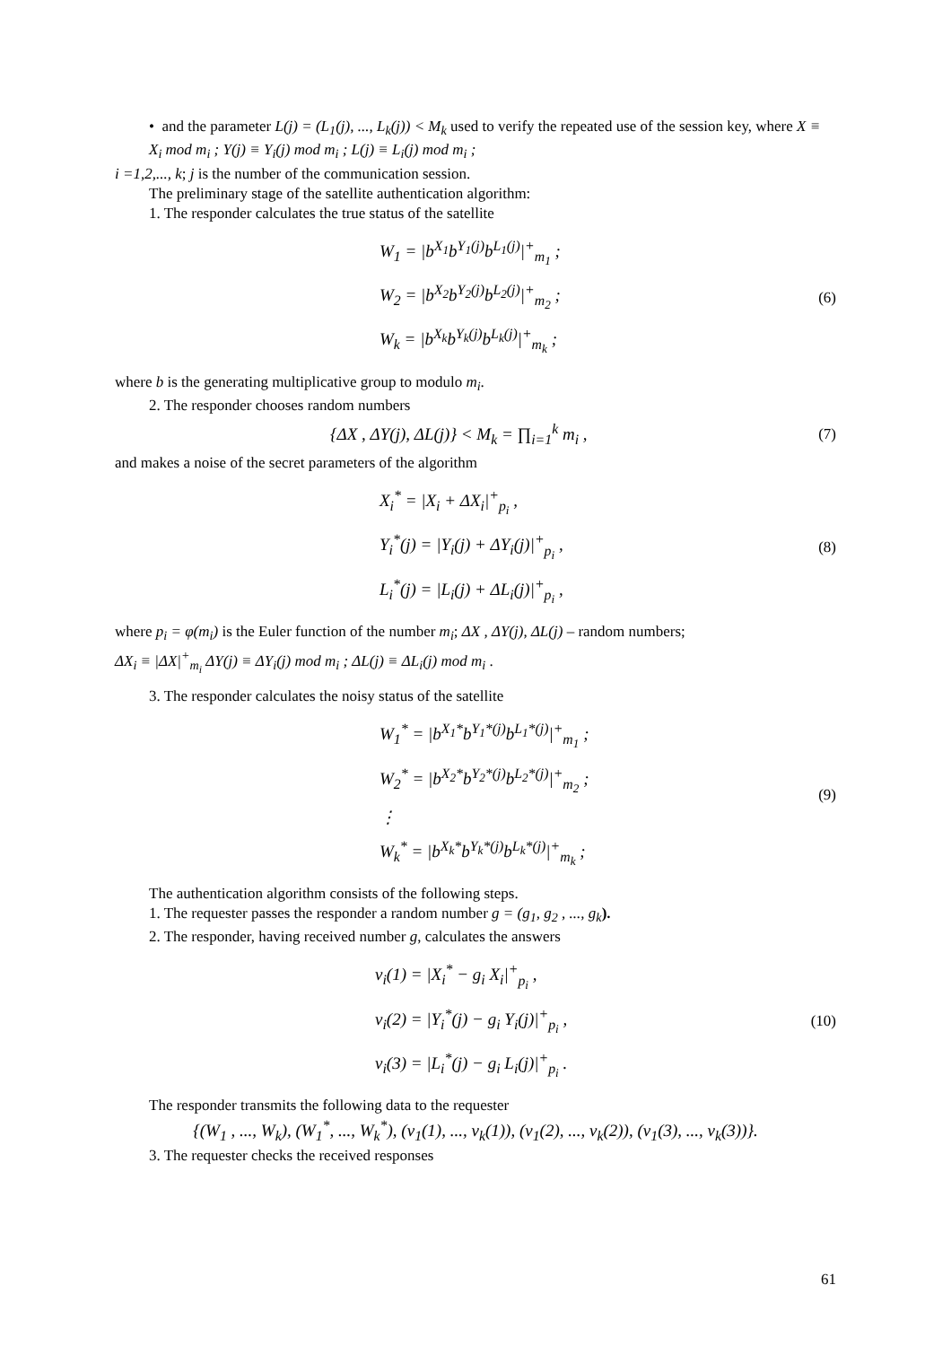• and the parameter L(j) = (L<sub>1</sub>(j), ..., L<sub>k</sub>(j)) < M<sub>k</sub> used to verify the repeated use of the session key, where X ≡ X<sub>i</sub> mod m<sub>i</sub> ; Y(j) ≡ Y<sub>i</sub>(j) mod m<sub>i</sub> ; L(j) ≡ L<sub>i</sub>(j) mod m<sub>i</sub> ;
i =1,2,..., k; j is the number of the communication session.
The preliminary stage of the satellite authentication algorithm:
1. The responder calculates the true status of the satellite
W<sub>1</sub> = |b<sup>X<sub>1</sub></sup>b<sup>Y<sub>1</sub>(j)</sup>b<sup>L<sub>1</sub>(j)</sup>|<sup>+</sup><sub>m<sub>1</sub></sub> ;
W<sub>2</sub> = |b<sup>X<sub>2</sub></sup>b<sup>Y<sub>2</sub>(j)</sup>b<sup>L<sub>2</sub>(j)</sup>|<sup>+</sup><sub>m<sub>2</sub></sub> ;
W<sub>k</sub> = |b<sup>X<sub>k</sub></sup>b<sup>Y<sub>k</sub>(j)</sup>b<sup>L<sub>k</sub>(j)</sup>|<sup>+</sup><sub>m<sub>k</sub></sub> ;
(6)
where b is the generating multiplicative group to modulo m<sub>i</sub>.
2. The responder chooses random numbers
{ΔX , ΔY(j), ΔL(j)} < M<sub>k</sub> = ∏<sub>i=1</sub><sup>k</sup> m<sub>i</sub> ,
(7)
and makes a noise of the secret parameters of the algorithm
X<sub>i</sub><sup>*</sup> = |X<sub>i</sub> + ΔX<sub>i</sub>|<sup>+</sup><sub>p<sub>i</sub></sub> ,
Y<sub>i</sub><sup>*</sup>(j) = |Y<sub>i</sub>(j) + ΔY<sub>i</sub>(j)|<sup>+</sup><sub>p<sub>i</sub></sub> ,
L<sub>i</sub><sup>*</sup>(j) = |L<sub>i</sub>(j) + ΔL<sub>i</sub>(j)|<sup>+</sup><sub>p<sub>i</sub></sub> ,
(8)
where p<sub>i</sub> = φ(m<sub>i</sub>) is the Euler function of the number m<sub>i</sub>; ΔX , ΔY(j), ΔL(j) – random numbers;
ΔX<sub>i</sub> ≡ |ΔX|<sup>+</sup><sub>m<sub>i</sub></sub> ΔY(j) ≡ ΔY<sub>i</sub>(j) mod m<sub>i</sub> ; ΔL(j) ≡ ΔL<sub>i</sub>(j) mod m<sub>i</sub> .
3. The responder calculates the noisy status of the satellite
W<sub>1</sub><sup>*</sup> = |b<sup>X<sub>1</sub>*</sup>b<sup>Y<sub>1</sub>*(j)</sup>b<sup>L<sub>1</sub>*(j)</sup>|<sup>+</sup><sub>m<sub>1</sub></sub> ;
W<sub>2</sub><sup>*</sup> = |b<sup>X<sub>2</sub>*</sup>b<sup>Y<sub>2</sub>*(j)</sup>b<sup>L<sub>2</sub>*(j)</sup>|<sup>+</sup><sub>m<sub>2</sub></sub> ;
⋮
W<sub>k</sub><sup>*</sup> = |b<sup>X<sub>k</sub>*</sup>b<sup>Y<sub>k</sub>*(j)</sup>b<sup>L<sub>k</sub>*(j)</sup>|<sup>+</sup><sub>m<sub>k</sub></sub> ;
(9)
The authentication algorithm consists of the following steps.
1. The requester passes the responder a random number g = (g<sub>1</sub>, g<sub>2</sub> , ..., g<sub>k</sub>).
2. The responder, having received number g, calculates the answers
v<sub>i</sub>(1) = |X<sub>i</sub><sup>*</sup> − g<sub>i</sub> X<sub>i</sub>|<sup>+</sup><sub>p<sub>i</sub></sub> ,
v<sub>i</sub>(2) = |Y<sub>i</sub><sup>*</sup>(j) − g<sub>i</sub> Y<sub>i</sub>(j)|<sup>+</sup><sub>p<sub>i</sub></sub> ,
v<sub>i</sub>(3) = |L<sub>i</sub><sup>*</sup>(j) − g<sub>i</sub> L<sub>i</sub>(j)|<sup>+</sup><sub>p<sub>i</sub></sub> .
(10)
The responder transmits the following data to the requester
{(W<sub>1</sub> , ..., W<sub>k</sub>), (W<sub>1</sub><sup>*</sup>, ..., W<sub>k</sub><sup>*</sup>), (v<sub>1</sub>(1), ..., v<sub>k</sub>(1)), (v<sub>1</sub>(2), ..., v<sub>k</sub>(2)), (v<sub>1</sub>(3), ..., v<sub>k</sub>(3))}.
3. The requester checks the received responses
61